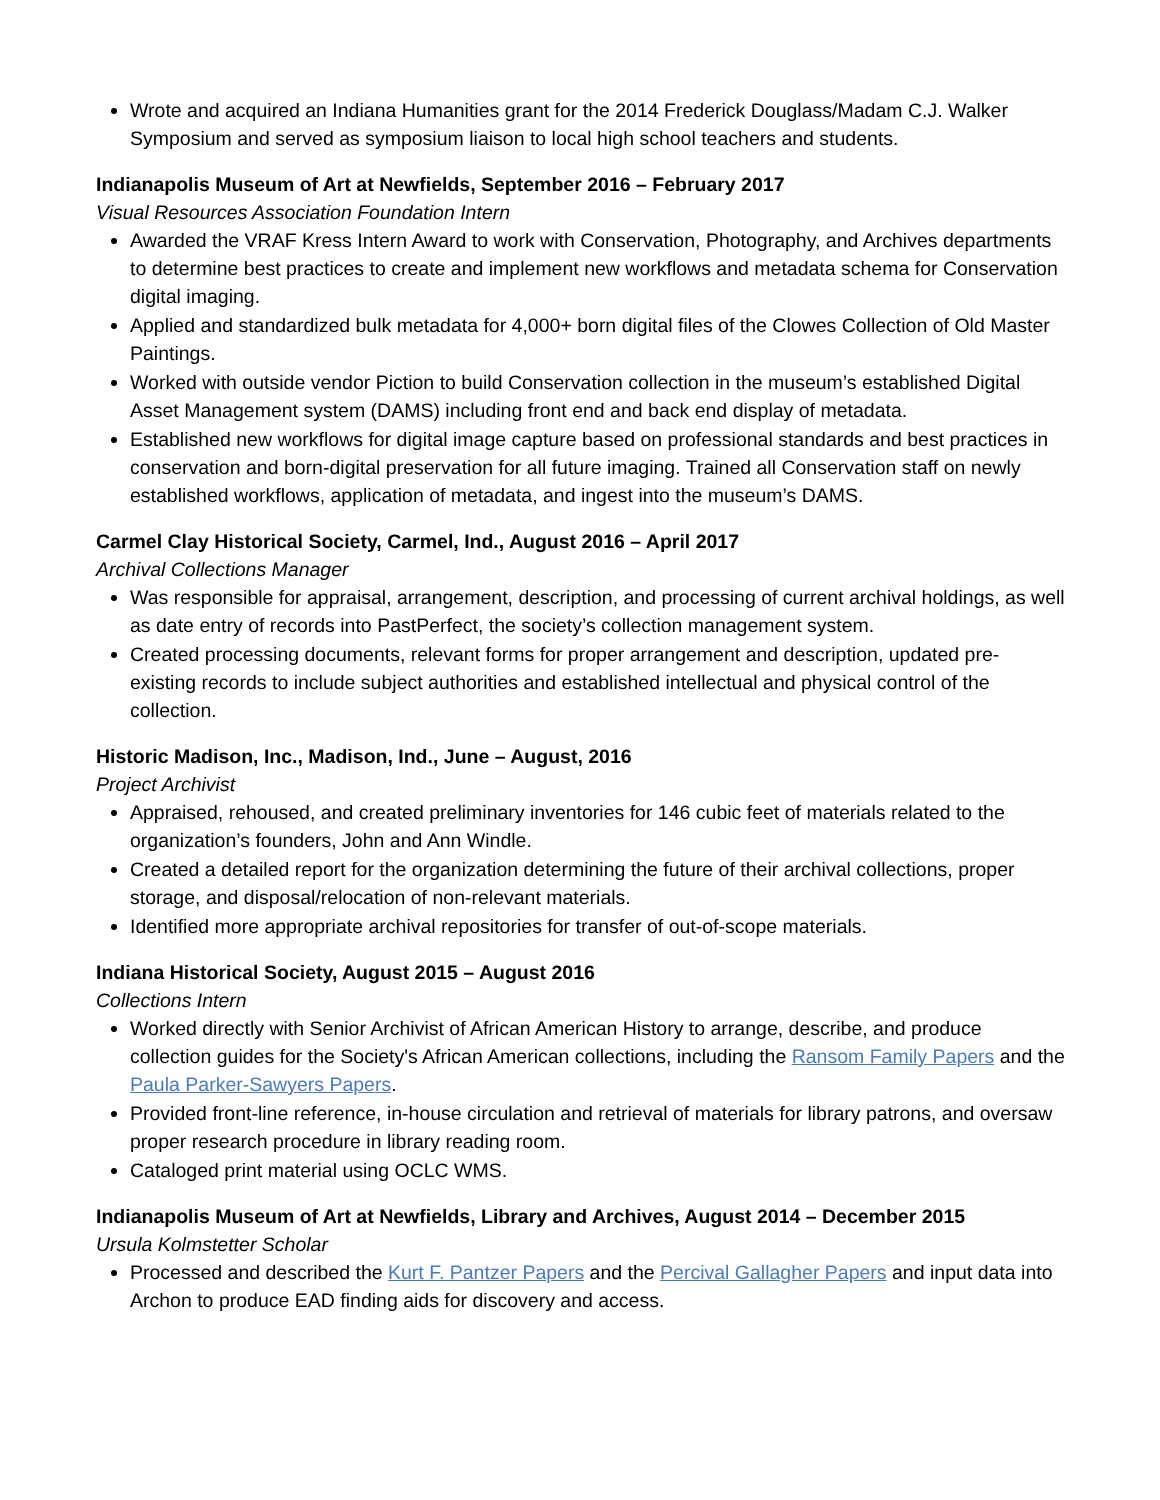Wrote and acquired an Indiana Humanities grant for the 2014 Frederick Douglass/Madam C.J. Walker Symposium and served as symposium liaison to local high school teachers and students.
Indianapolis Museum of Art at Newfields, September 2016 – February 2017
Visual Resources Association Foundation Intern
Awarded the VRAF Kress Intern Award to work with Conservation, Photography, and Archives departments to determine best practices to create and implement new workflows and metadata schema for Conservation digital imaging.
Applied and standardized bulk metadata for 4,000+ born digital files of the Clowes Collection of Old Master Paintings.
Worked with outside vendor Piction to build Conservation collection in the museum’s established Digital Asset Management system (DAMS) including front end and back end display of metadata.
Established new workflows for digital image capture based on professional standards and best practices in conservation and born-digital preservation for all future imaging. Trained all Conservation staff on newly established workflows, application of metadata, and ingest into the museum’s DAMS.
Carmel Clay Historical Society, Carmel, Ind., August 2016 – April 2017
Archival Collections Manager
Was responsible for appraisal, arrangement, description, and processing of current archival holdings, as well as date entry of records into PastPerfect, the society’s collection management system.
Created processing documents, relevant forms for proper arrangement and description, updated pre-existing records to include subject authorities and established intellectual and physical control of the collection.
Historic Madison, Inc., Madison, Ind., June – August, 2016
Project Archivist
Appraised, rehoused, and created preliminary inventories for 146 cubic feet of materials related to the organization’s founders, John and Ann Windle.
Created a detailed report for the organization determining the future of their archival collections, proper storage, and disposal/relocation of non-relevant materials.
Identified more appropriate archival repositories for transfer of out-of-scope materials.
Indiana Historical Society, August 2015 – August 2016
Collections Intern
Worked directly with Senior Archivist of African American History to arrange, describe, and produce collection guides for the Society's African American collections, including the Ransom Family Papers and the Paula Parker-Sawyers Papers.
Provided front-line reference, in-house circulation and retrieval of materials for library patrons, and oversaw proper research procedure in library reading room.
Cataloged print material using OCLC WMS.
Indianapolis Museum of Art at Newfields, Library and Archives, August 2014 – December 2015
Ursula Kolmstetter Scholar
Processed and described the Kurt F. Pantzer Papers and the Percival Gallagher Papers and input data into Archon to produce EAD finding aids for discovery and access.